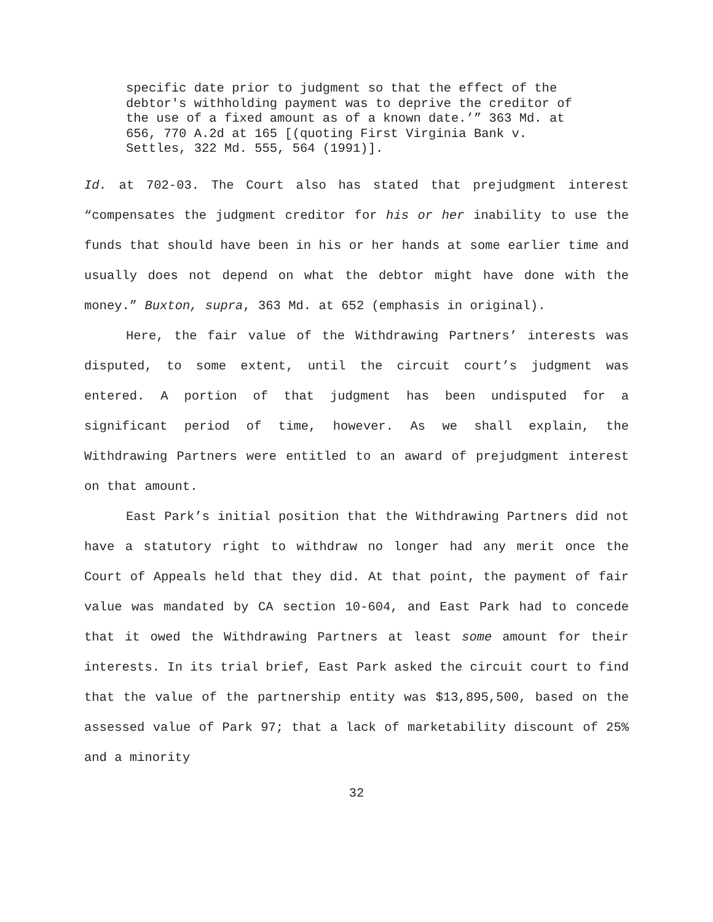specific date prior to judgment so that the effect of the debtor's withholding payment was to deprive the creditor of the use of a fixed amount as of a known date.’” 363 Md. at 656, 770 A.2d at 165 [(quoting First Virginia Bank v. Settles, 322 Md. 555, 564 (1991)].
Id. at 702-03. The Court also has stated that prejudgment interest “compensates the judgment creditor for his or her inability to use the funds that should have been in his or her hands at some earlier time and usually does not depend on what the debtor might have done with the money.” Buxton, supra, 363 Md. at 652 (emphasis in original).
Here, the fair value of the Withdrawing Partners’ interests was disputed, to some extent, until the circuit court’s judgment was entered. A portion of that judgment has been undisputed for a significant period of time, however. As we shall explain, the Withdrawing Partners were entitled to an award of prejudgment interest on that amount.
East Park’s initial position that the Withdrawing Partners did not have a statutory right to withdraw no longer had any merit once the Court of Appeals held that they did. At that point, the payment of fair value was mandated by CA section 10-604, and East Park had to concede that it owed the Withdrawing Partners at least some amount for their interests. In its trial brief, East Park asked the circuit court to find that the value of the partnership entity was $13,895,500, based on the assessed value of Park 97; that a lack of marketability discount of 25% and a minority
32